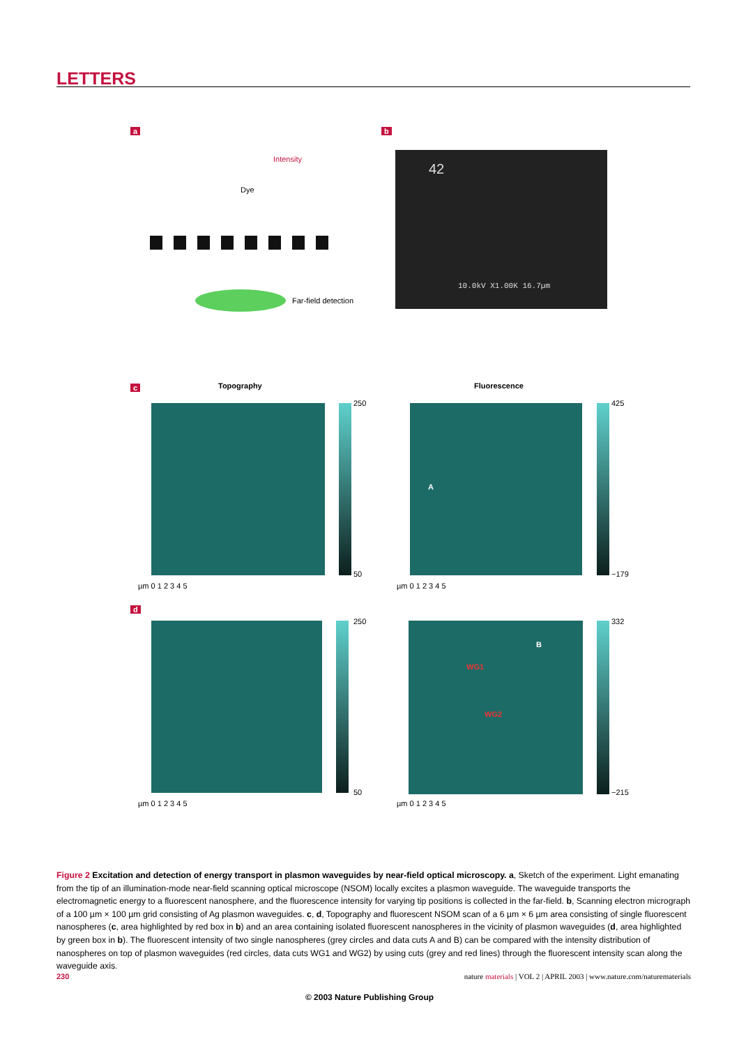LETTERS
a
Intensity
Dye
Far-field detection
b
42
10.0kV X1.00K 16.7µm
c Topography Fluorescence
250
50
425
−179
µm 0 1 2 3 4 5 µm 0 1 2 3 4 5
A
d
250
50
332
−215
B
WG1
WG2
µm 0 1 2 3 4 5 µm 0 1 2 3 4 5
Figure 2 Excitation and detection of energy transport in plasmon waveguides by near-field optical microscopy. a, Sketch of the experiment. Light emanating from the tip of an illumination-mode near-field scanning optical microscope (NSOM) locally excites a plasmon waveguide. The waveguide transports the electromagnetic energy to a fluorescent nanosphere, and the fluorescence intensity for varying tip positions is collected in the far-field. b, Scanning electron micrograph of a 100 µm × 100 µm grid consisting of Ag plasmon waveguides. c, d, Topography and fluorescent NSOM scan of a 6 µm × 6 µm area consisting of single fluorescent nanospheres (c, area highlighted by red box in b) and an area containing isolated fluorescent nanospheres in the vicinity of plasmon waveguides (d, area highlighted by green box in b). The fluorescent intensity of two single nanospheres (grey circles and data cuts A and B) can be compared with the intensity distribution of nanospheres on top of plasmon waveguides (red circles, data cuts WG1 and WG2) by using cuts (grey and red lines) through the fluorescent intensity scan along the waveguide axis.
230 nature materials | VOL 2 | APRIL 2003 | www.nature.com/naturematerials
© 2003 Nature Publishing Group